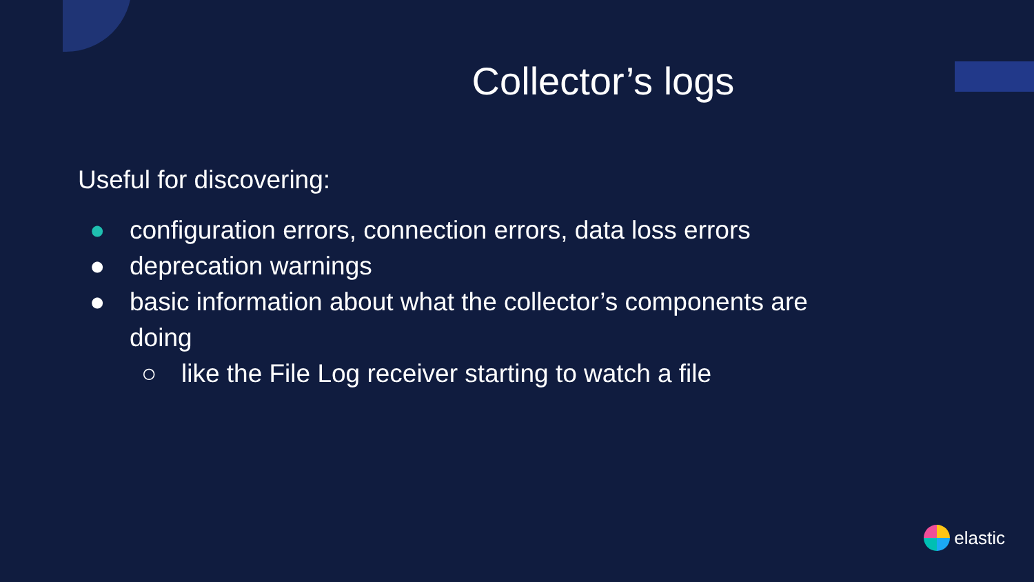Collector’s logs
Useful for discovering:
● configuration errors, connection errors, data loss errors
● deprecation warnings
● basic information about what the collector’s components are
doing
○ like the File Log receiver starting to watch a file
elastic